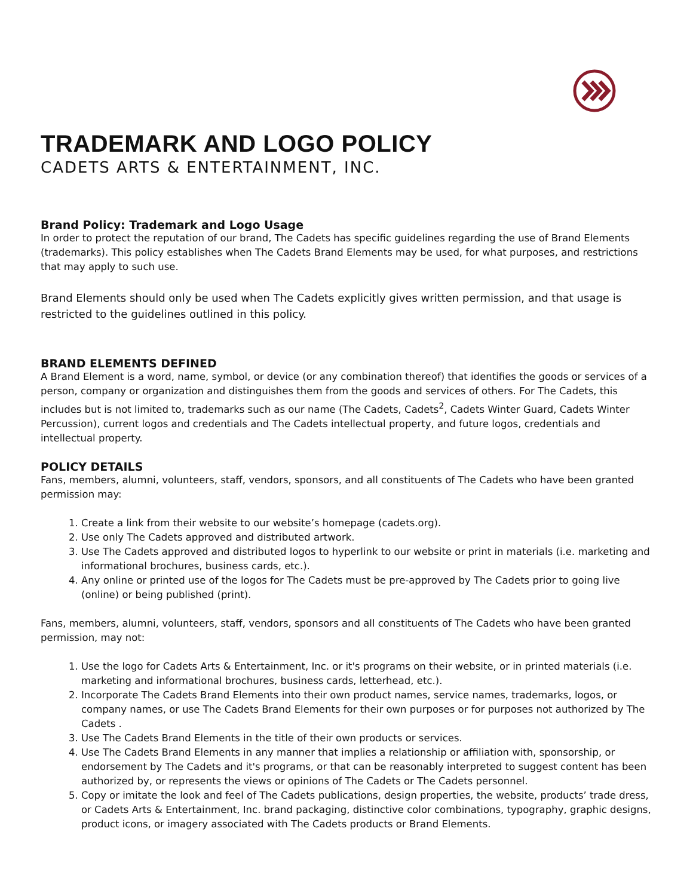TRADEMARK AND LOGO POLICY
CADETS ARTS & ENTERTAINMENT, INC.
Brand Policy: Trademark and Logo Usage
In order to protect the reputation of our brand, The Cadets has specific guidelines regarding the use of Brand Elements (trademarks). This policy establishes when The Cadets Brand Elements may be used, for what purposes, and restrictions that may apply to such use.
Brand Elements should only be used when The Cadets explicitly gives written permission, and that usage is restricted to the guidelines outlined in this policy.
BRAND ELEMENTS DEFINED
A Brand Element is a word, name, symbol, or device (or any combination thereof) that identifies the goods or services of a person, company or organization and distinguishes them from the goods and services of others. For The Cadets, this includes but is not limited to, trademarks such as our name (The Cadets, Cadets<sup>2</sup>, Cadets Winter Guard, Cadets Winter Percussion), current logos and credentials and The Cadets intellectual property, and future logos, credentials and intellectual property.
POLICY DETAILS
Fans, members, alumni, volunteers, staff, vendors, sponsors, and all constituents of The Cadets who have been granted permission may:
1. Create a link from their website to our website’s homepage (cadets.org).
2. Use only The Cadets approved and distributed artwork.
3. Use The Cadets approved and distributed logos to hyperlink to our website or print in materials (i.e. marketing and informational brochures, business cards, etc.).
4. Any online or printed use of the logos for The Cadets must be pre-approved by The Cadets prior to going live (online) or being published (print).
Fans, members, alumni, volunteers, staff, vendors, sponsors and all constituents of The Cadets who have been granted permission, may not:
1. Use the logo for Cadets Arts & Entertainment, Inc. or it's programs on their website, or in printed materials (i.e. marketing and informational brochures, business cards, letterhead, etc.).
2. Incorporate The Cadets Brand Elements into their own product names, service names, trademarks, logos, or company names, or use The Cadets Brand Elements for their own purposes or for purposes not authorized by The Cadets .
3. Use The Cadets Brand Elements in the title of their own products or services.
4. Use The Cadets Brand Elements in any manner that implies a relationship or affiliation with, sponsorship, or endorsement by The Cadets and it's programs, or that can be reasonably interpreted to suggest content has been authorized by, or represents the views or opinions of The Cadets or The Cadets personnel.
5. Copy or imitate the look and feel of The Cadets publications, design properties, the website, products’ trade dress, or Cadets Arts & Entertainment, Inc. brand packaging, distinctive color combinations, typography, graphic designs, product icons, or imagery associated with The Cadets products or Brand Elements.